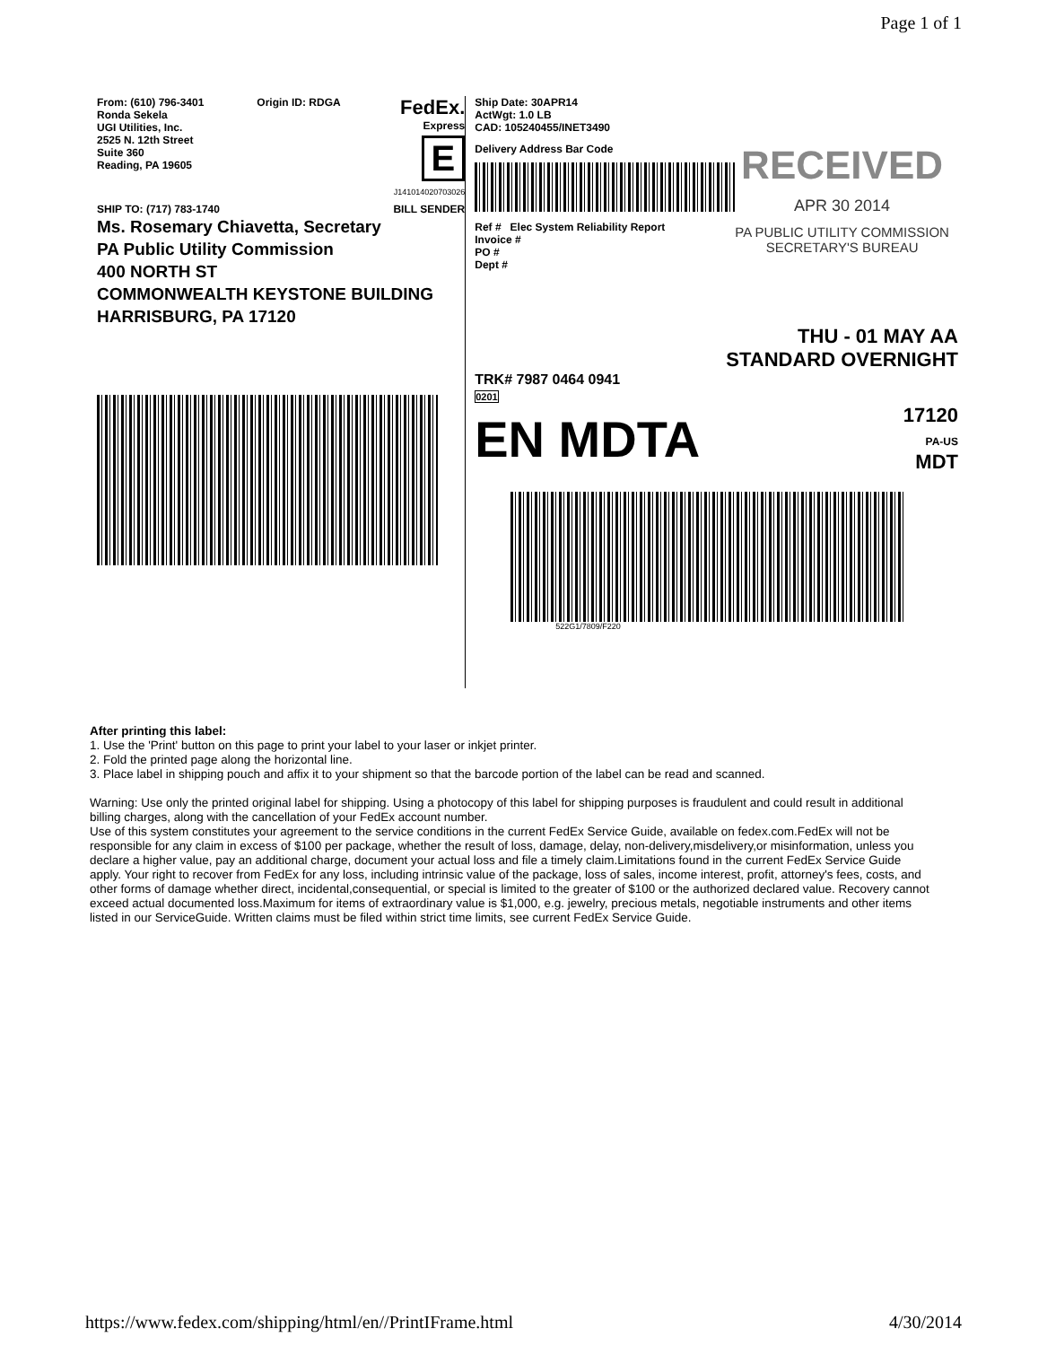Page 1 of 1
From: (610) 796-3401
Ronda Sekela
UGI Utilities, Inc.
2525 N. 12th Street
Suite 360
Reading, PA 19605
Origin ID: RDGA
FedEx.
Express
E
J141014020703026
SHIP TO: (717) 783-1740 BILL SENDER
Ms. Rosemary Chiavetta, Secretary
PA Public Utility Commission
400 NORTH ST
COMMONWEALTH KEYSTONE BUILDING
HARRISBURG, PA 17120
Ship Date: 30APR14
ActWgt: 1.0 LB
CAD: 105240455/INET3490
Delivery Address Bar Code
Ref # Elec System Reliability Report
Invoice #
PO #
Dept #
RECEIVED
APR 30 2014
PA PUBLIC UTILITY COMMISSION
SECRETARY'S BUREAU
THU - 01 MAY AA
STANDARD OVERNIGHT
TRK# 7987 0464 0941
0201
EN MDTA 17120
PA-US
MDT
522G1/7809/F220
After printing this label:
1. Use the 'Print' button on this page to print your label to your laser or inkjet printer.
2. Fold the printed page along the horizontal line.
3. Place label in shipping pouch and affix it to your shipment so that the barcode portion of the label can be read and scanned.
Warning: Use only the printed original label for shipping. Using a photocopy of this label for shipping purposes is fraudulent and could result in additional billing charges, along with the cancellation of your FedEx account number.
Use of this system constitutes your agreement to the service conditions in the current FedEx Service Guide, available on fedex.com.FedEx will not be responsible for any claim in excess of $100 per package, whether the result of loss, damage, delay, non-delivery,misdelivery,or misinformation, unless you declare a higher value, pay an additional charge, document your actual loss and file a timely claim.Limitations found in the current FedEx Service Guide apply. Your right to recover from FedEx for any loss, including intrinsic value of the package, loss of sales, income interest, profit, attorney's fees, costs, and other forms of damage whether direct, incidental,consequential, or special is limited to the greater of $100 or the authorized declared value. Recovery cannot exceed actual documented loss.Maximum for items of extraordinary value is $1,000, e.g. jewelry, precious metals, negotiable instruments and other items listed in our ServiceGuide. Written claims must be filed within strict time limits, see current FedEx Service Guide.
https://www.fedex.com/shipping/html/en//PrintIFrame.html 4/30/2014